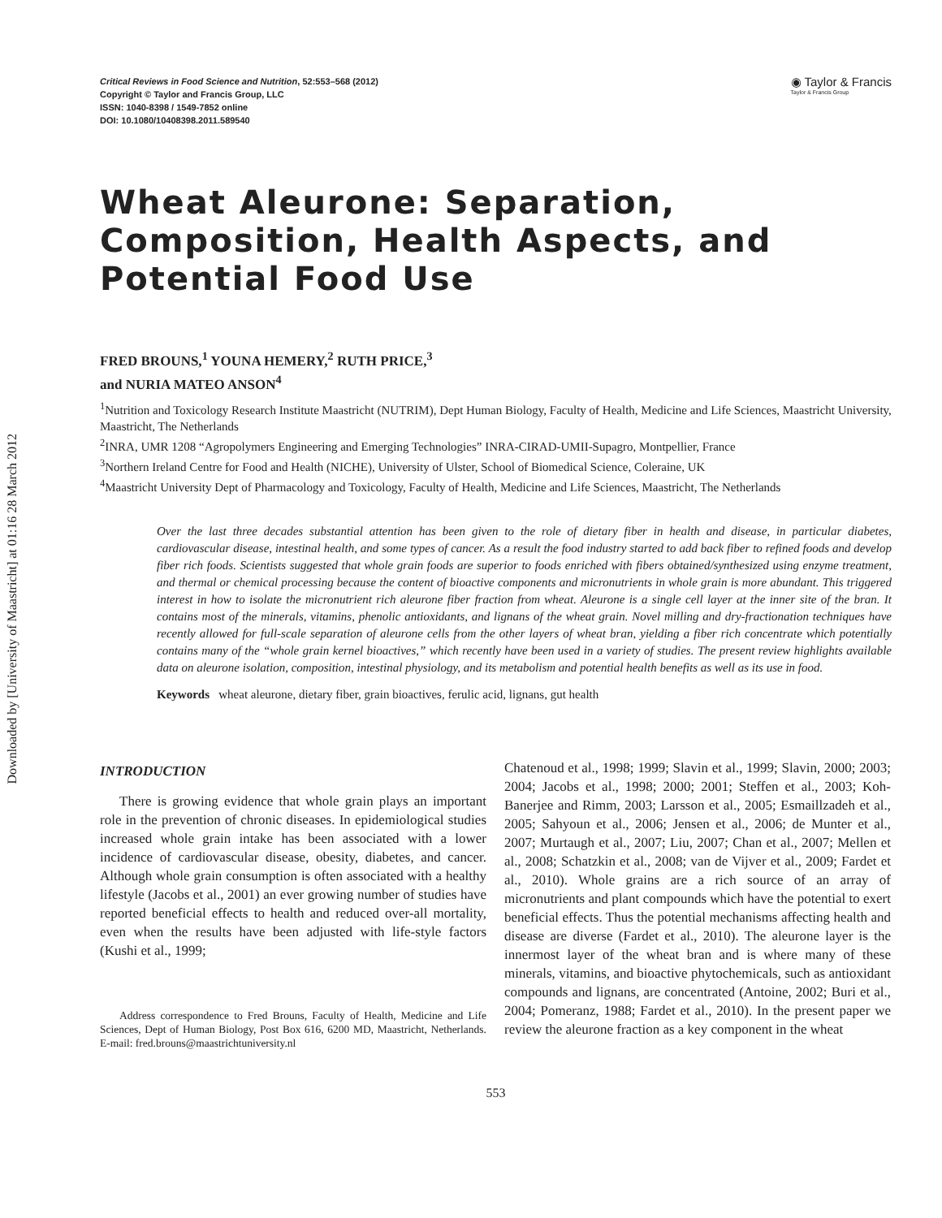Downloaded by [University of Maastricht] at 01:16 28 March 2012
Critical Reviews in Food Science and Nutrition, 52:553–568 (2012)
Copyright © Taylor and Francis Group, LLC
ISSN: 1040-8398 / 1549-7852 online
DOI: 10.1080/10408398.2011.589540
◉ Taylor & Francis
Taylor & Francis Group
Wheat Aleurone: Separation, Composition, Health Aspects, and Potential Food Use
FRED BROUNS,<sup>1</sup> YOUNA HEMERY,<sup>2</sup> RUTH PRICE,<sup>3</sup>
and NURIA MATEO ANSON<sup>4</sup>
<sup>1</sup> Nutrition and Toxicology Research Institute Maastricht (NUTRIM), Dept Human Biology, Faculty of Health, Medicine and Life Sciences, Maastricht University, Maastricht, The Netherlands
<sup>2</sup> INRA, UMR 1208 “Agropolymers Engineering and Emerging Technologies” INRA-CIRAD-UMII-Supagro, Montpellier, France
<sup>3</sup> Northern Ireland Centre for Food and Health (NICHE), University of Ulster, School of Biomedical Science, Coleraine, UK
<sup>4</sup> Maastricht University Dept of Pharmacology and Toxicology, Faculty of Health, Medicine and Life Sciences, Maastricht, The Netherlands
Over the last three decades substantial attention has been given to the role of dietary fiber in health and disease, in particular diabetes, cardiovascular disease, intestinal health, and some types of cancer. As a result the food industry started to add back fiber to refined foods and develop fiber rich foods. Scientists suggested that whole grain foods are superior to foods enriched with fibers obtained/synthesized using enzyme treatment, and thermal or chemical processing because the content of bioactive components and micronutrients in whole grain is more abundant. This triggered interest in how to isolate the micronutrient rich aleurone fiber fraction from wheat. Aleurone is a single cell layer at the inner site of the bran. It contains most of the minerals, vitamins, phenolic antioxidants, and lignans of the wheat grain. Novel milling and dry-fractionation techniques have recently allowed for full-scale separation of aleurone cells from the other layers of wheat bran, yielding a fiber rich concentrate which potentially contains many of the “whole grain kernel bioactives,” which recently have been used in a variety of studies. The present review highlights available data on aleurone isolation, composition, intestinal physiology, and its metabolism and potential health benefits as well as its use in food.
Keywords wheat aleurone, dietary fiber, grain bioactives, ferulic acid, lignans, gut health
INTRODUCTION
There is growing evidence that whole grain plays an important role in the prevention of chronic diseases. In epidemiological studies increased whole grain intake has been associated with a lower incidence of cardiovascular disease, obesity, diabetes, and cancer. Although whole grain consumption is often associated with a healthy lifestyle (Jacobs et al., 2001) an ever growing number of studies have reported beneficial effects to health and reduced over-all mortality, even when the results have been adjusted with life-style factors (Kushi et al., 1999;
Address correspondence to Fred Brouns, Faculty of Health, Medicine and Life Sciences, Dept of Human Biology, Post Box 616, 6200 MD, Maastricht, Netherlands. E-mail: fred.brouns@maastrichtuniversity.nl
Chatenoud et al., 1998; 1999; Slavin et al., 1999; Slavin, 2000; 2003; 2004; Jacobs et al., 1998; 2000; 2001; Steffen et al., 2003; Koh-Banerjee and Rimm, 2003; Larsson et al., 2005; Esmaillzadeh et al., 2005; Sahyoun et al., 2006; Jensen et al., 2006; de Munter et al., 2007; Murtaugh et al., 2007; Liu, 2007; Chan et al., 2007; Mellen et al., 2008; Schatzkin et al., 2008; van de Vijver et al., 2009; Fardet et al., 2010). Whole grains are a rich source of an array of micronutrients and plant compounds which have the potential to exert beneficial effects. Thus the potential mechanisms affecting health and disease are diverse (Fardet et al., 2010). The aleurone layer is the innermost layer of the wheat bran and is where many of these minerals, vitamins, and bioactive phytochemicals, such as antioxidant compounds and lignans, are concentrated (Antoine, 2002; Buri et al., 2004; Pomeranz, 1988; Fardet et al., 2010). In the present paper we review the aleurone fraction as a key component in the wheat
553